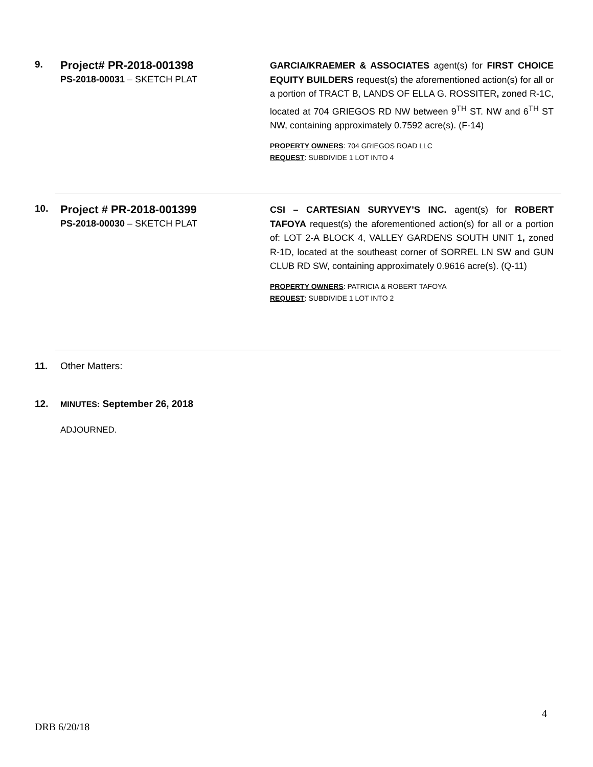9.
Project# PR-2018-001398
PS-2018-00031 – SKETCH PLAT
GARCIA/KRAEMER & ASSOCIATES agent(s) for FIRST CHOICE EQUITY BUILDERS request(s) the aforementioned action(s) for all or a portion of TRACT B, LANDS OF ELLA G. ROSSITER, zoned R-1C, located at 704 GRIEGOS RD NW between 9<sup>TH</sup> ST. NW and 6<sup>TH</sup> ST NW, containing approximately 0.7592 acre(s). (F-14)
PROPERTY OWNERS: 704 GRIEGOS ROAD LLC
REQUEST: SUBDIVIDE 1 LOT INTO 4
10.
Project # PR-2018-001399
PS-2018-00030 – SKETCH PLAT
CSI – CARTESIAN SURYVEY’S INC. agent(s) for ROBERT TAFOYA request(s) the aforementioned action(s) for all or a portion of: LOT 2-A BLOCK 4, VALLEY GARDENS SOUTH UNIT 1, zoned R-1D, located at the southeast corner of SORREL LN SW and GUN CLUB RD SW, containing approximately 0.9616 acre(s). (Q-11)
PROPERTY OWNERS: PATRICIA & ROBERT TAFOYA
REQUEST: SUBDIVIDE 1 LOT INTO 2
11. Other Matters:
12.
MINUTES: September 26, 2018
ADJOURNED.
4
DRB 6/20/18